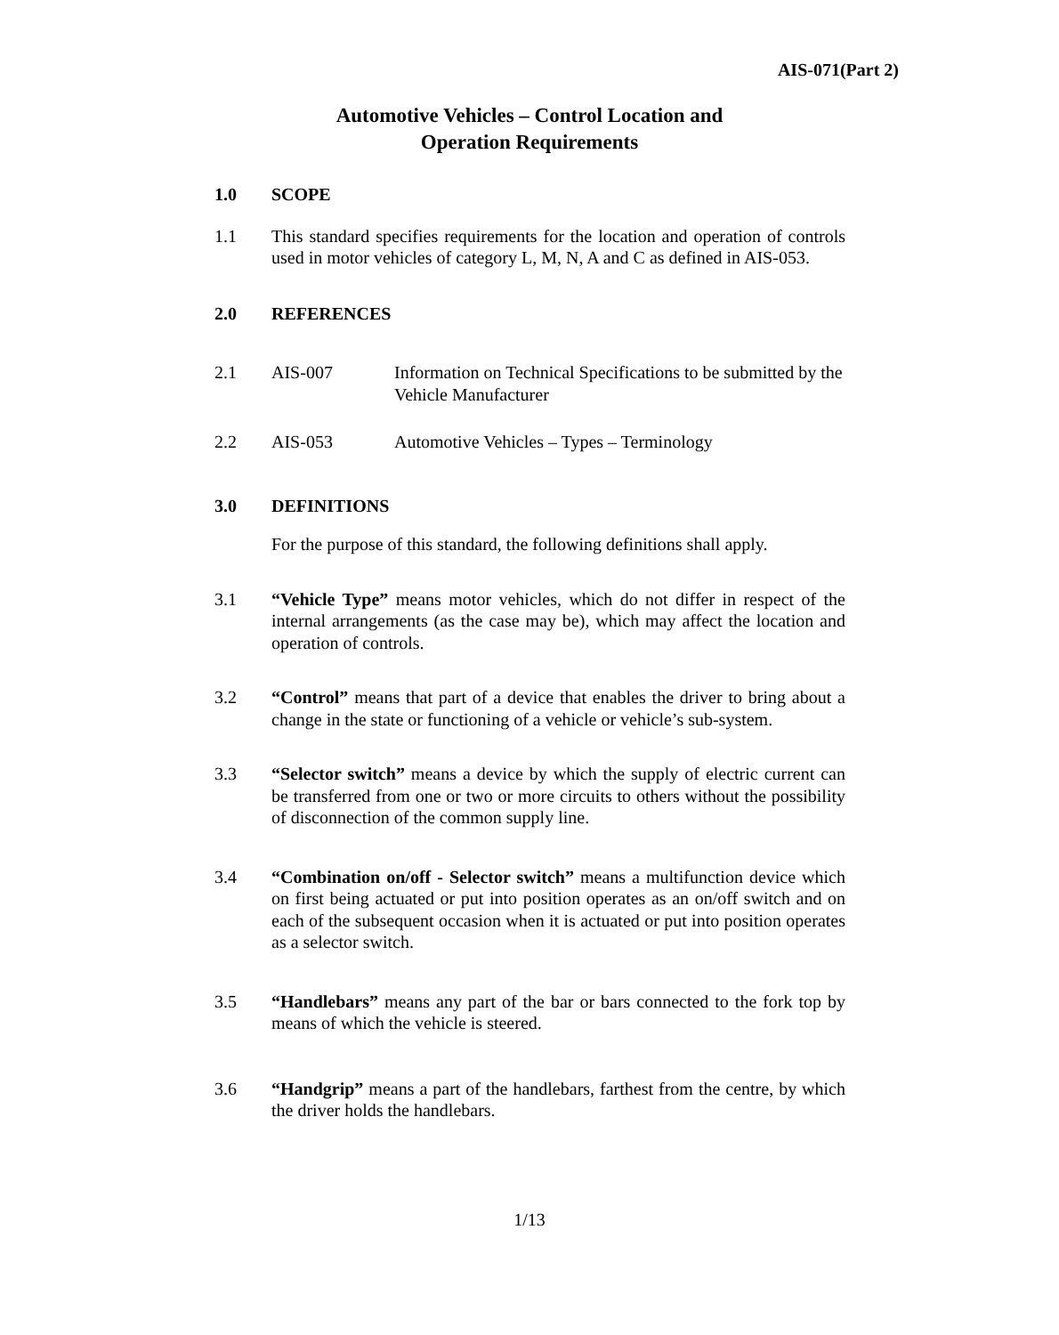AIS-071(Part 2)
Automotive Vehicles – Control Location and
Operation Requirements
1.0 SCOPE
1.1 This standard specifies requirements for the location and operation of controls used in motor vehicles of category L, M, N, A and C as defined in AIS-053.
2.0 REFERENCES
2.1 AIS-007 Information on Technical Specifications to be submitted by the Vehicle Manufacturer
2.2 AIS-053 Automotive Vehicles – Types – Terminology
3.0 DEFINITIONS
For the purpose of this standard, the following definitions shall apply.
3.1 “Vehicle Type” means motor vehicles, which do not differ in respect of the internal arrangements (as the case may be), which may affect the location and operation of controls.
3.2 “Control” means that part of a device that enables the driver to bring about a change in the state or functioning of a vehicle or vehicle’s sub-system.
3.3 “Selector switch” means a device by which the supply of electric current can be transferred from one or two or more circuits to others without the possibility of disconnection of the common supply line.
3.4 “Combination on/off - Selector switch” means a multifunction device which on first being actuated or put into position operates as an on/off switch and on each of the subsequent occasion when it is actuated or put into position operates as a selector switch.
3.5 “Handlebars” means any part of the bar or bars connected to the fork top by means of which the vehicle is steered.
3.6 “Handgrip” means a part of the handlebars, farthest from the centre, by which the driver holds the handlebars.
1/13